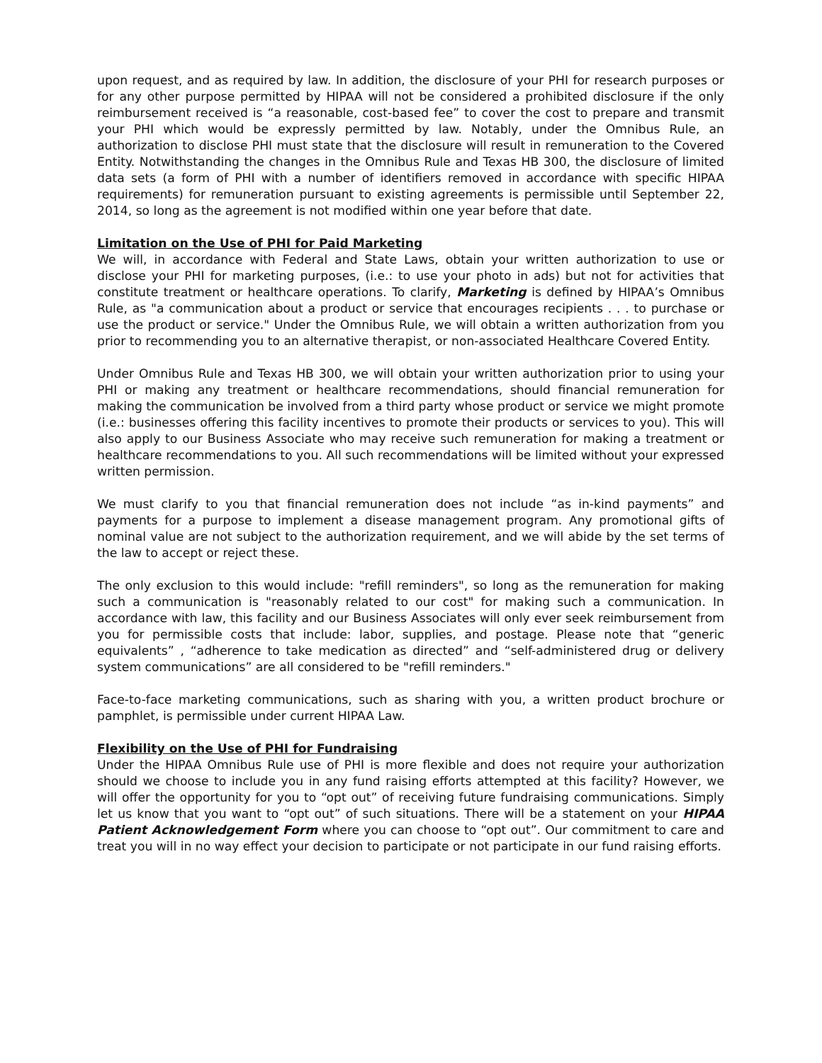upon request, and as required by law. In addition, the disclosure of your PHI for research purposes or for any other purpose permitted by HIPAA will not be considered a prohibited disclosure if the only reimbursement received is “a reasonable, cost-based fee” to cover the cost to prepare and transmit your PHI which would be expressly permitted by law. Notably, under the Omnibus Rule, an authorization to disclose PHI must state that the disclosure will result in remuneration to the Covered Entity. Notwithstanding the changes in the Omnibus Rule and Texas HB 300, the disclosure of limited data sets (a form of PHI with a number of identifiers removed in accordance with specific HIPAA requirements) for remuneration pursuant to existing agreements is permissible until September 22, 2014, so long as the agreement is not modified within one year before that date.
Limitation on the Use of PHI for Paid Marketing
We will, in accordance with Federal and State Laws, obtain your written authorization to use or disclose your PHI for marketing purposes, (i.e.: to use your photo in ads) but not for activities that constitute treatment or healthcare operations. To clarify, Marketing is defined by HIPAA’s Omnibus Rule, as "a communication about a product or service that encourages recipients . . . to purchase or use the product or service." Under the Omnibus Rule, we will obtain a written authorization from you prior to recommending you to an alternative therapist, or non-associated Healthcare Covered Entity.
Under Omnibus Rule and Texas HB 300, we will obtain your written authorization prior to using your PHI or making any treatment or healthcare recommendations, should financial remuneration for making the communication be involved from a third party whose product or service we might promote (i.e.: businesses offering this facility incentives to promote their products or services to you). This will also apply to our Business Associate who may receive such remuneration for making a treatment or healthcare recommendations to you. All such recommendations will be limited without your expressed written permission.
We must clarify to you that financial remuneration does not include “as in-kind payments” and payments for a purpose to implement a disease management program. Any promotional gifts of nominal value are not subject to the authorization requirement, and we will abide by the set terms of the law to accept or reject these.
The only exclusion to this would include: "refill reminders", so long as the remuneration for making such a communication is "reasonably related to our cost" for making such a communication. In accordance with law, this facility and our Business Associates will only ever seek reimbursement from you for permissible costs that include: labor, supplies, and postage. Please note that “generic equivalents” , “adherence to take medication as directed” and “self-administered drug or delivery system communications” are all considered to be "refill reminders."
Face-to-face marketing communications, such as sharing with you, a written product brochure or pamphlet, is permissible under current HIPAA Law.
Flexibility on the Use of PHI for Fundraising
Under the HIPAA Omnibus Rule use of PHI is more flexible and does not require your authorization should we choose to include you in any fund raising efforts attempted at this facility? However, we will offer the opportunity for you to “opt out” of receiving future fundraising communications. Simply let us know that you want to “opt out” of such situations. There will be a statement on your HIPAA Patient Acknowledgement Form where you can choose to “opt out”. Our commitment to care and treat you will in no way effect your decision to participate or not participate in our fund raising efforts.